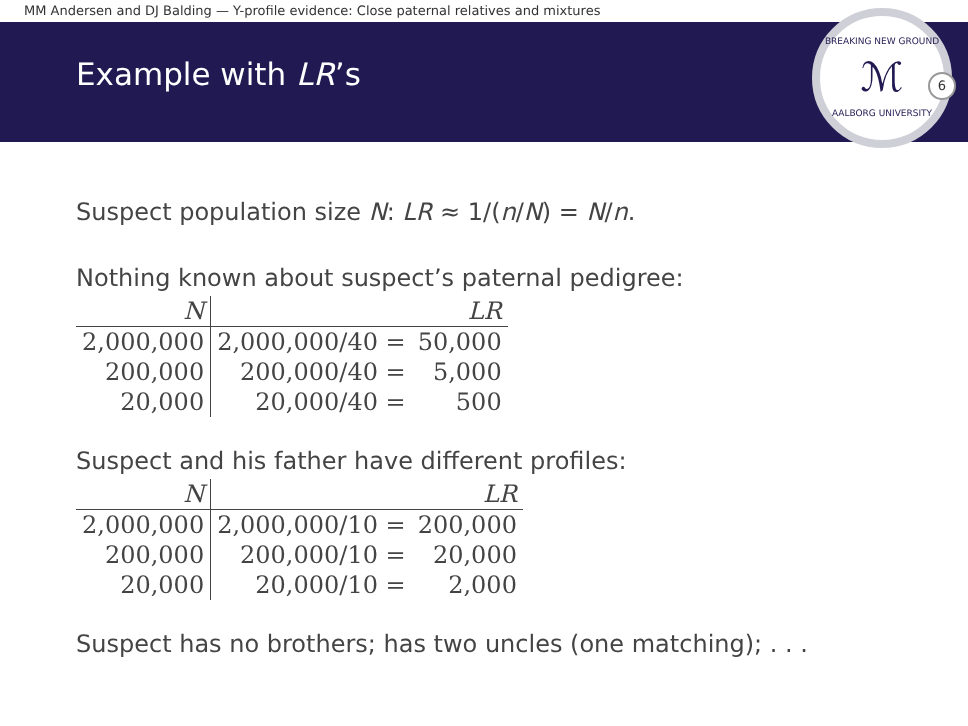MM Andersen and DJ Balding — Y-profile evidence: Close paternal relatives and mixtures
Example with LR’s
BREAKING NEW GROUND
ℳ
AALBORG UNIVERSITY
6
Suspect population size N: LR ≈ 1/(n/N) = N/n.
Nothing known about suspect’s paternal pedigree:
| N | LR | |
| --- | --- | --- |
| 2,000,000 | 2,000,000/40 = | 50,000 |
| 200,000 | 200,000/40 = | 5,000 |
| 20,000 | 20,000/40 = | 500 |
Suspect and his father have different profiles:
| N | LR | |
| --- | --- | --- |
| 2,000,000 | 2,000,000/10 = | 200,000 |
| 200,000 | 200,000/10 = | 20,000 |
| 20,000 | 20,000/10 = | 2,000 |
Suspect has no brothers; has two uncles (one matching); . . .